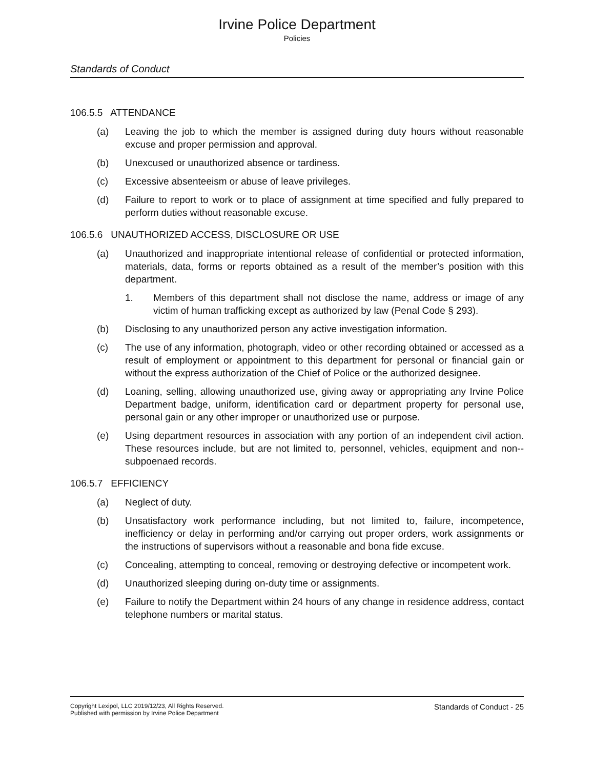Irvine Police Department
Policies
Standards of Conduct
106.5.5 ATTENDANCE
(a) Leaving the job to which the member is assigned during duty hours without reasonable excuse and proper permission and approval.
(b) Unexcused or unauthorized absence or tardiness.
(c) Excessive absenteeism or abuse of leave privileges.
(d) Failure to report to work or to place of assignment at time specified and fully prepared to perform duties without reasonable excuse.
106.5.6 UNAUTHORIZED ACCESS, DISCLOSURE OR USE
(a) Unauthorized and inappropriate intentional release of confidential or protected information, materials, data, forms or reports obtained as a result of the member’s position with this department.
1. Members of this department shall not disclose the name, address or image of any victim of human trafficking except as authorized by law (Penal Code § 293).
(b) Disclosing to any unauthorized person any active investigation information.
(c) The use of any information, photograph, video or other recording obtained or accessed as a result of employment or appointment to this department for personal or financial gain or without the express authorization of the Chief of Police or the authorized designee.
(d) Loaning, selling, allowing unauthorized use, giving away or appropriating any Irvine Police Department badge, uniform, identification card or department property for personal use, personal gain or any other improper or unauthorized use or purpose.
(e) Using department resources in association with any portion of an independent civil action. These resources include, but are not limited to, personnel, vehicles, equipment and non--subpoenaed records.
106.5.7 EFFICIENCY
(a) Neglect of duty.
(b) Unsatisfactory work performance including, but not limited to, failure, incompetence, inefficiency or delay in performing and/or carrying out proper orders, work assignments or the instructions of supervisors without a reasonable and bona fide excuse.
(c) Concealing, attempting to conceal, removing or destroying defective or incompetent work.
(d) Unauthorized sleeping during on-duty time or assignments.
(e) Failure to notify the Department within 24 hours of any change in residence address, contact telephone numbers or marital status.
Copyright Lexipol, LLC 2019/12/23, All Rights Reserved.
Published with permission by Irvine Police Department
Standards of Conduct - 25